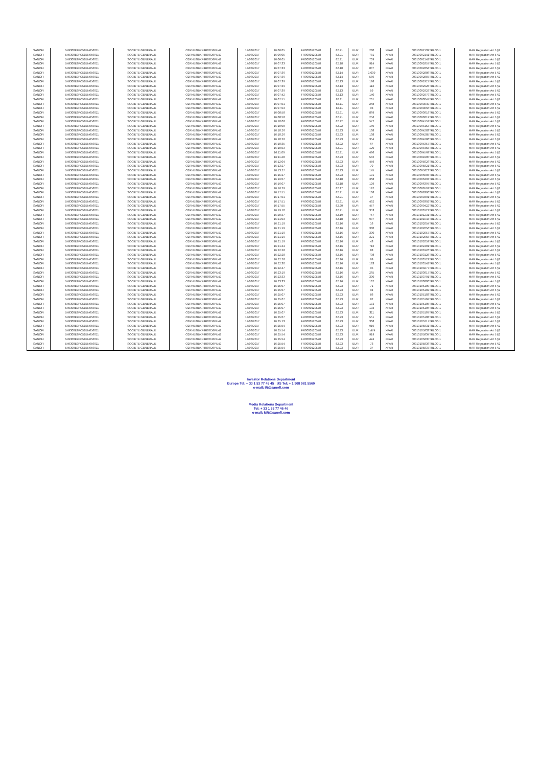| SANOFI | 549300E9PC51EN656011 | SOCIETE GENERALE | O2RNE8IBXP4R0TD8PU42 | 17/03/2017 | 16:06:05 | FR0000120578 | 82.21 | EUR | 230 | XPAR | 00313092139TRLO0-1 | MAR Regulation Art 5 §2 |
| SANOFI | 549300E9PC51EN656011 | SOCIETE GENERALE | O2RNE8IBXP4R0TD8PU42 | 17/03/2017 | 16:06:05 | FR0000120578 | 82.21 | EUR | 781 | XPAR | 00313092141TRLO0-1 | MAR Regulation Art 5 §2 |
| SANOFI | 549300E9PC51EN656011 | SOCIETE GENERALE | O2RNE8IBXP4R0TD8PU42 | 17/03/2017 | 16:06:05 | FR0000120578 | 82.21 | EUR | 709 | XPAR | 00313092142TRLO0-1 | MAR Regulation Art 5 §2 |
| SANOFI | 549300E9PC51EN656011 | SOCIETE GENERALE | O2RNE8IBXP4R0TD8PU42 | 17/03/2017 | 16:07:33 | FR0000120578 | 82.18 | EUR | 914 | XPAR | 00313092857TRLO0-1 | MAR Regulation Art 5 §2 |
| SANOFI | 549300E9PC51EN656011 | SOCIETE GENERALE | O2RNE8IBXP4R0TD8PU42 | 17/03/2017 | 16:07:33 | FR0000120578 | 82.18 | EUR | 807 | XPAR | 00313092858TRLO0-1 | MAR Regulation Art 5 §2 |
| SANOFI | 549300E9PC51EN656011 | SOCIETE GENERALE | O2RNE8IBXP4R0TD8PU42 | 17/03/2017 | 16:07:36 | FR0000120578 | 82.14 | EUR | 1,009 | XPAR | 00313092886TRLO0-1 | MAR Regulation Art 5 §2 |
| SANOFI | 549300E9PC51EN656011 | SOCIETE GENERALE | O2RNE8IBXP4R0TD8PU42 | 17/03/2017 | 16:07:36 | FR0000120578 | 82.14 | EUR | 586 | XPAR | 00313092887TRLO0-1 | MAR Regulation Art 5 §2 |
| SANOFI | 549300E9PC51EN656011 | SOCIETE GENERALE | O2RNE8IBXP4R0TD8PU42 | 17/03/2017 | 16:07:39 | FR0000120578 | 82.13 | EUR | 198 | XPAR | 00313092927TRLO0-1 | MAR Regulation Art 5 §2 |
| SANOFI | 549300E9PC51EN656011 | SOCIETE GENERALE | O2RNE8IBXP4R0TD8PU42 | 17/03/2017 | 16:07:39 | FR0000120578 | 82.13 | EUR | 113 | XPAR | 00313092928TRLO0-1 | MAR Regulation Art 5 §2 |
| SANOFI | 549300E9PC51EN656011 | SOCIETE GENERALE | O2RNE8IBXP4R0TD8PU42 | 17/03/2017 | 16:07:39 | FR0000120578 | 82.13 | EUR | 59 | XPAR | 00313092929TRLO0-1 | MAR Regulation Art 5 §2 |
| SANOFI | 549300E9PC51EN656011 | SOCIETE GENERALE | O2RNE8IBXP4R0TD8PU42 | 17/03/2017 | 16:07:42 | FR0000120578 | 82.13 | EUR | 140 | XPAR | 00313092979TRLO0-1 | MAR Regulation Art 5 §2 |
| SANOFI | 549300E9PC51EN656011 | SOCIETE GENERALE | O2RNE8IBXP4R0TD8PU42 | 17/03/2017 | 16:07:51 | FR0000120578 | 82.11 | EUR | 261 | XPAR | 00313093047TRLO0-1 | MAR Regulation Art 5 §2 |
| SANOFI | 549300E9PC51EN656011 | SOCIETE GENERALE | O2RNE8IBXP4R0TD8PU42 | 17/03/2017 | 16:07:51 | FR0000120578 | 82.11 | EUR | 268 | XPAR | 00313093049TRLO0-1 | MAR Regulation Art 5 §2 |
| SANOFI | 549300E9PC51EN656011 | SOCIETE GENERALE | O2RNE8IBXP4R0TD8PU42 | 17/03/2017 | 16:07:53 | FR0000120578 | 82.11 | EUR | 93 | XPAR | 00313093066TRLO0-1 | MAR Regulation Art 5 §2 |
| SANOFI | 549300E9PC51EN656011 | SOCIETE GENERALE | O2RNE8IBXP4R0TD8PU42 | 17/03/2017 | 16:08:58 | FR0000120578 | 82.21 | EUR | 869 | XPAR | 00313093618TRLO0-1 | MAR Regulation Art 5 §2 |
| SANOFI | 549300E9PC51EN656011 | SOCIETE GENERALE | O2RNE8IBXP4R0TD8PU42 | 17/03/2017 | 16:08:58 | FR0000120578 | 82.21 | EUR | 256 | XPAR | 00313093619TRLO0-1 | MAR Regulation Art 5 §2 |
| SANOFI | 549300E9PC51EN656011 | SOCIETE GENERALE | O2RNE8IBXP4R0TD8PU42 | 17/03/2017 | 16:10:08 | FR0000120578 | 82.22 | EUR | 572 | XPAR | 00313094152TRLO0-1 | MAR Regulation Art 5 §2 |
| SANOFI | 549300E9PC51EN656011 | SOCIETE GENERALE | O2RNE8IBXP4R0TD8PU42 | 17/03/2017 | 16:10:08 | FR0000120578 | 82.22 | EUR | 149 | XPAR | 00313094153TRLO0-1 | MAR Regulation Art 5 §2 |
| SANOFI | 549300E9PC51EN656011 | SOCIETE GENERALE | O2RNE8IBXP4R0TD8PU42 | 17/03/2017 | 16:10:26 | FR0000120578 | 82.23 | EUR | 138 | XPAR | 00313094283TRLO0-1 | MAR Regulation Art 5 §2 |
| SANOFI | 549300E9PC51EN656011 | SOCIETE GENERALE | O2RNE8IBXP4R0TD8PU42 | 17/03/2017 | 16:10:26 | FR0000120578 | 82.23 | EUR | 138 | XPAR | 00313094285TRLO0-1 | MAR Regulation Art 5 §2 |
| SANOFI | 549300E9PC51EN656011 | SOCIETE GENERALE | O2RNE8IBXP4R0TD8PU42 | 17/03/2017 | 16:10:26 | FR0000120578 | 82.23 | EUR | 354 | XPAR | 00313094286TRLO0-1 | MAR Regulation Art 5 §2 |
| SANOFI | 549300E9PC51EN656011 | SOCIETE GENERALE | O2RNE8IBXP4R0TD8PU42 | 17/03/2017 | 16:10:35 | FR0000120578 | 82.22 | EUR | 67 | XPAR | 00313094357TRLO0-1 | MAR Regulation Art 5 §2 |
| SANOFI | 549300E9PC51EN656011 | SOCIETE GENERALE | O2RNE8IBXP4R0TD8PU42 | 17/03/2017 | 16:10:53 | FR0000120578 | 82.21 | EUR | 120 | XPAR | 00313094458TRLO0-1 | MAR Regulation Art 5 §2 |
| SANOFI | 549300E9PC51EN656011 | SOCIETE GENERALE | O2RNE8IBXP4R0TD8PU42 | 17/03/2017 | 16:11:09 | FR0000120578 | 82.21 | EUR | 486 | XPAR | 00313094569TRLO0-1 | MAR Regulation Art 5 §2 |
| SANOFI | 549300E9PC51EN656011 | SOCIETE GENERALE | O2RNE8IBXP4R0TD8PU42 | 17/03/2017 | 16:11:48 | FR0000120578 | 82.23 | EUR | 532 | XPAR | 00313094905TRLO0-1 | MAR Regulation Art 5 §2 |
| SANOFI | 549300E9PC51EN656011 | SOCIETE GENERALE | O2RNE8IBXP4R0TD8PU42 | 17/03/2017 | 16:12:04 | FR0000120578 | 82.23 | EUR | 459 | XPAR | 00313095026TRLO0-1 | MAR Regulation Art 5 §2 |
| SANOFI | 549300E9PC51EN656011 | SOCIETE GENERALE | O2RNE8IBXP4R0TD8PU42 | 17/03/2017 | 16:13:27 | FR0000120578 | 82.23 | EUR | 70 | XPAR | 00313095821TRLO0-1 | MAR Regulation Art 5 §2 |
| SANOFI | 549300E9PC51EN656011 | SOCIETE GENERALE | O2RNE8IBXP4R0TD8PU42 | 17/03/2017 | 16:13:27 | FR0000120578 | 82.23 | EUR | 145 | XPAR | 00313095823TRLO0-1 | MAR Regulation Art 5 §2 |
| SANOFI | 549300E9PC51EN656011 | SOCIETE GENERALE | O2RNE8IBXP4R0TD8PU42 | 17/03/2017 | 16:15:27 | FR0000120578 | 82.23 | EUR | 191 | XPAR | 00313096003TRLO0-1 | MAR Regulation Art 5 §2 |
| SANOFI | 549300E9PC51EN656011 | SOCIETE GENERALE | O2RNE8IBXP4R0TD8PU42 | 17/03/2017 | 16:16:07 | FR0000120578 | 82.18 | EUR | 368 | XPAR | 00313096393TRLO0-1 | MAR Regulation Art 5 §2 |
| SANOFI | 549300E9PC51EN656011 | SOCIETE GENERALE | O2RNE8IBXP4R0TD8PU42 | 17/03/2017 | 16:16:07 | FR0000120578 | 82.18 | EUR | 129 | XPAR | 00313096397TRLO0-1 | MAR Regulation Art 5 §2 |
| SANOFI | 549300E9PC51EN656011 | SOCIETE GENERALE | O2RNE8IBXP4R0TD8PU42 | 17/03/2017 | 16:16:29 | FR0000120578 | 82.17 | EUR | 192 | XPAR | 00313096591TRLO0-1 | MAR Regulation Art 5 §2 |
| SANOFI | 549300E9PC51EN656011 | SOCIETE GENERALE | O2RNE8IBXP4R0TD8PU42 | 17/03/2017 | 16:17:51 | FR0000120578 | 82.21 | EUR | 168 | XPAR | 00313099390TRLO0-1 | MAR Regulation Art 5 §2 |
| SANOFI | 549300E9PC51EN656011 | SOCIETE GENERALE | O2RNE8IBXP4R0TD8PU42 | 17/03/2017 | 16:17:51 | FR0000120578 | 82.21 | EUR | 17 | XPAR | 00313099391TRLO0-1 | MAR Regulation Art 5 §2 |
| SANOFI | 549300E9PC51EN656011 | SOCIETE GENERALE | O2RNE8IBXP4R0TD8PU42 | 17/03/2017 | 16:17:51 | FR0000120578 | 82.21 | EUR | 492 | XPAR | 00313099392TRLO0-1 | MAR Regulation Art 5 §2 |
| SANOFI | 549300E9PC51EN656011 | SOCIETE GENERALE | O2RNE8IBXP4R0TD8PU42 | 17/03/2017 | 16:17:55 | FR0000120578 | 82.20 | EUR | 457 | XPAR | 00313099422TRLO0-1 | MAR Regulation Art 5 §2 |
| SANOFI | 549300E9PC51EN656011 | SOCIETE GENERALE | O2RNE8IBXP4R0TD8PU42 | 17/03/2017 | 16:19:10 | FR0000120578 | 82.21 | EUR | 353 | XPAR | 00313100121TRLO0-1 | MAR Regulation Art 5 §2 |
| SANOFI | 549300E9PC51EN656011 | SOCIETE GENERALE | O2RNE8IBXP4R0TD8PU42 | 17/03/2017 | 16:20:37 | FR0000120578 | 82.19 | EUR | 757 | XPAR | 00313101231TRLO0-1 | MAR Regulation Art 5 §2 |
| SANOFI | 549300E9PC51EN656011 | SOCIETE GENERALE | O2RNE8IBXP4R0TD8PU42 | 17/03/2017 | 16:21:03 | FR0000120578 | 82.18 | EUR | 937 | XPAR | 00313101543TRLO0-1 | MAR Regulation Art 5 §2 |
| SANOFI | 549300E9PC51EN656011 | SOCIETE GENERALE | O2RNE8IBXP4R0TD8PU42 | 17/03/2017 | 16:21:19 | FR0000120578 | 82.16 | EUR | 16 | XPAR | 00313102054TRLO0-1 | MAR Regulation Art 5 §2 |
| SANOFI | 549300E9PC51EN656011 | SOCIETE GENERALE | O2RNE8IBXP4R0TD8PU42 | 17/03/2017 | 16:21:19 | FR0000120578 | 82.16 | EUR | 300 | XPAR | 00313102056TRLO0-1 | MAR Regulation Art 5 §2 |
| SANOFI | 549300E9PC51EN656011 | SOCIETE GENERALE | O2RNE8IBXP4R0TD8PU42 | 17/03/2017 | 16:21:19 | FR0000120578 | 82.16 | EUR | 300 | XPAR | 00313102057TRLO0-1 | MAR Regulation Art 5 §2 |
| SANOFI | 549300E9PC51EN656011 | SOCIETE GENERALE | O2RNE8IBXP4R0TD8PU42 | 17/03/2017 | 16:21:19 | FR0000120578 | 82.16 | EUR | 321 | XPAR | 00313102058TRLO0-1 | MAR Regulation Art 5 §2 |
| SANOFI | 549300E9PC51EN656011 | SOCIETE GENERALE | O2RNE8IBXP4R0TD8PU42 | 17/03/2017 | 16:21:19 | FR0000120578 | 82.16 | EUR | 43 | XPAR | 00313102059TRLO0-1 | MAR Regulation Art 5 §2 |
| SANOFI | 549300E9PC51EN656011 | SOCIETE GENERALE | O2RNE8IBXP4R0TD8PU42 | 17/03/2017 | 16:21:44 | FR0000120578 | 82.16 | EUR | 716 | XPAR | 00313102401TRLO0-1 | MAR Regulation Art 5 §2 |
| SANOFI | 549300E9PC51EN656011 | SOCIETE GENERALE | O2RNE8IBXP4R0TD8PU42 | 17/03/2017 | 16:22:28 | FR0000120578 | 82.16 | EUR | 83 | XPAR | 00313103126TRLO0-1 | MAR Regulation Art 5 §2 |
| SANOFI | 549300E9PC51EN656011 | SOCIETE GENERALE | O2RNE8IBXP4R0TD8PU42 | 17/03/2017 | 16:22:28 | FR0000120578 | 82.16 | EUR | 798 | XPAR | 00313103128TRLO0-1 | MAR Regulation Art 5 §2 |
| SANOFI | 549300E9PC51EN656011 | SOCIETE GENERALE | O2RNE8IBXP4R0TD8PU42 | 17/03/2017 | 16:22:28 | FR0000120578 | 82.16 | EUR | 69 | XPAR | 00313103129TRLO0-1 | MAR Regulation Art 5 §2 |
| SANOFI | 549300E9PC51EN656011 | SOCIETE GENERALE | O2RNE8IBXP4R0TD8PU42 | 17/03/2017 | 16:22:30 | FR0000120578 | 82.16 | EUR | 183 | XPAR | 00313103142TRLO0-1 | MAR Regulation Art 5 §2 |
| SANOFI | 549300E9PC51EN656011 | SOCIETE GENERALE | O2RNE8IBXP4R0TD8PU42 | 17/03/2017 | 16:22:47 | FR0000120578 | 82.16 | EUR | 95 | XPAR | 00313103277TRLO0-1 | MAR Regulation Art 5 §2 |
| SANOFI | 549300E9PC51EN656011 | SOCIETE GENERALE | O2RNE8IBXP4R0TD8PU42 | 17/03/2017 | 16:23:19 | FR0000120578 | 82.16 | EUR | 265 | XPAR | 00313103617TRLO0-1 | MAR Regulation Art 5 §2 |
| SANOFI | 549300E9PC51EN656011 | SOCIETE GENERALE | O2RNE8IBXP4R0TD8PU42 | 17/03/2017 | 16:23:33 | FR0000120578 | 82.16 | EUR | 300 | XPAR | 00313103791TRLO0-1 | MAR Regulation Art 5 §2 |
| SANOFI | 549300E9PC51EN656011 | SOCIETE GENERALE | O2RNE8IBXP4R0TD8PU42 | 17/03/2017 | 16:23:33 | FR0000120578 | 82.16 | EUR | 132 | XPAR | 00313103800TRLO0-1 | MAR Regulation Art 5 §2 |
| SANOFI | 549300E9PC51EN656011 | SOCIETE GENERALE | O2RNE8IBXP4R0TD8PU42 | 17/03/2017 | 16:25:07 | FR0000120578 | 82.23 | EUR | 71 | XPAR | 00313105100TRLO0-1 | MAR Regulation Art 5 §2 |
| SANOFI | 549300E9PC51EN656011 | SOCIETE GENERALE | O2RNE8IBXP4R0TD8PU42 | 17/03/2017 | 16:25:07 | FR0000120578 | 82.23 | EUR | 94 | XPAR | 00313105102TRLO0-1 | MAR Regulation Art 5 §2 |
| SANOFI | 549300E9PC51EN656011 | SOCIETE GENERALE | O2RNE8IBXP4R0TD8PU42 | 17/03/2017 | 16:25:07 | FR0000120578 | 82.23 | EUR | 86 | XPAR | 00313105103TRLO0-1 | MAR Regulation Art 5 §2 |
| SANOFI | 549300E9PC51EN656011 | SOCIETE GENERALE | O2RNE8IBXP4R0TD8PU42 | 17/03/2017 | 16:25:07 | FR0000120578 | 82.23 | EUR | 82 | XPAR | 00313105104TRLO0-1 | MAR Regulation Art 5 §2 |
| SANOFI | 549300E9PC51EN656011 | SOCIETE GENERALE | O2RNE8IBXP4R0TD8PU42 | 17/03/2017 | 16:25:07 | FR0000120578 | 82.23 | EUR | 172 | XPAR | 00313105105TRLO0-1 | MAR Regulation Art 5 §2 |
| SANOFI | 549300E9PC51EN656011 | SOCIETE GENERALE | O2RNE8IBXP4R0TD8PU42 | 17/03/2017 | 16:25:07 | FR0000120578 | 82.23 | EUR | 103 | XPAR | 00313105106TRLO0-1 | MAR Regulation Art 5 §2 |
| SANOFI | 549300E9PC51EN656011 | SOCIETE GENERALE | O2RNE8IBXP4R0TD8PU42 | 17/03/2017 | 16:25:07 | FR0000120578 | 82.23 | EUR | 311 | XPAR | 00313105107TRLO0-1 | MAR Regulation Art 5 §2 |
| SANOFI | 549300E9PC51EN656011 | SOCIETE GENERALE | O2RNE8IBXP4R0TD8PU42 | 17/03/2017 | 16:25:07 | FR0000120578 | 82.23 | EUR | 551 | XPAR | 00313105108TRLO0-1 | MAR Regulation Art 5 §2 |
| SANOFI | 549300E9PC51EN656011 | SOCIETE GENERALE | O2RNE8IBXP4R0TD8PU42 | 17/03/2017 | 16:25:13 | FR0000120578 | 82.23 | EUR | 368 | XPAR | 00313105217TRLO0-1 | MAR Regulation Art 5 §2 |
| SANOFI | 549300E9PC51EN656011 | SOCIETE GENERALE | O2RNE8IBXP4R0TD8PU42 | 17/03/2017 | 16:25:54 | FR0000120578 | 82.23 | EUR | 919 | XPAR | 00313105831TRLO0-1 | MAR Regulation Art 5 §2 |
| SANOFI | 549300E9PC51EN656011 | SOCIETE GENERALE | O2RNE8IBXP4R0TD8PU42 | 17/03/2017 | 16:25:54 | FR0000120578 | 82.23 | EUR | 1,474 | XPAR | 00313105833TRLO0-1 | MAR Regulation Art 5 §2 |
| SANOFI | 549300E9PC51EN656011 | SOCIETE GENERALE | O2RNE8IBXP4R0TD8PU42 | 17/03/2017 | 16:25:54 | FR0000120578 | 82.23 | EUR | 919 | XPAR | 00313105834TRLO0-1 | MAR Regulation Art 5 §2 |
| SANOFI | 549300E9PC51EN656011 | SOCIETE GENERALE | O2RNE8IBXP4R0TD8PU42 | 17/03/2017 | 16:25:54 | FR0000120578 | 82.23 | EUR | 424 | XPAR | 00313105835TRLO0-1 | MAR Regulation Art 5 §2 |
| SANOFI | 549300E9PC51EN656011 | SOCIETE GENERALE | O2RNE8IBXP4R0TD8PU42 | 17/03/2017 | 16:25:54 | FR0000120578 | 82.23 | EUR | 73 | XPAR | 00313105836TRLO0-1 | MAR Regulation Art 5 §2 |
| SANOFI | 549300E9PC51EN656011 | SOCIETE GENERALE | O2RNE8IBXP4R0TD8PU42 | 17/03/2017 | 16:25:54 | FR0000120578 | 82.23 | EUR | 37 | XPAR | 00313105837TRLO0-1 | MAR Regulation Art 5 §2 |
Investor Relations Department
Europe Tel: + 33 1 53 77 45 45 US Tel: + 1 908 981 5560
e-mail: IR@sanofi.com
Media Relations Department
Tel: + 33 1 53 77 46 46
e-mail: MR@sanofi.com